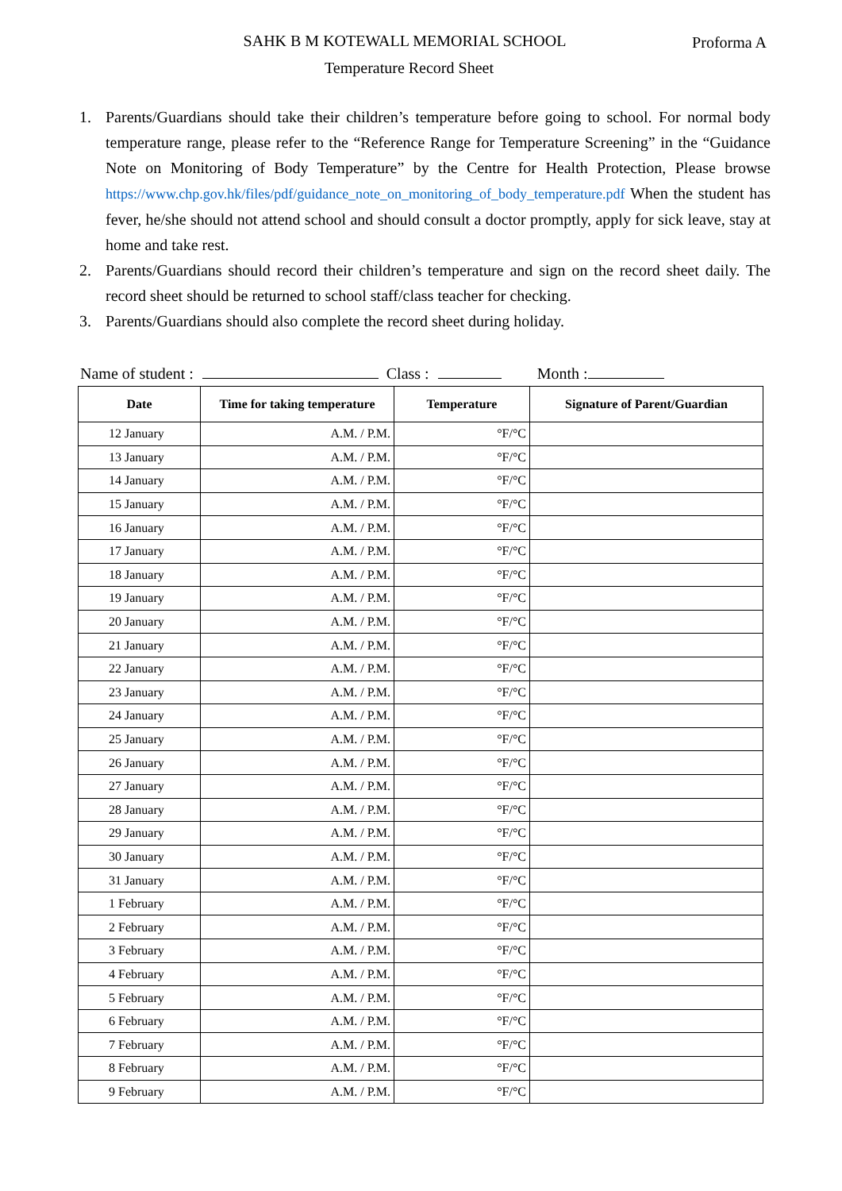SAHK B M KOTEWALL MEMORIAL SCHOOL
Proforma A
Temperature Record Sheet
1. Parents/Guardians should take their children’s temperature before going to school. For normal body temperature range, please refer to the “Reference Range for Temperature Screening” in the “Guidance Note on Monitoring of Body Temperature” by the Centre for Health Protection, Please browse https://www.chp.gov.hk/files/pdf/guidance_note_on_monitoring_of_body_temperature.pdf When the student has fever, he/she should not attend school and should consult a doctor promptly, apply for sick leave, stay at home and take rest.
2. Parents/Guardians should record their children’s temperature and sign on the record sheet daily. The record sheet should be returned to school staff/class teacher for checking.
3. Parents/Guardians should also complete the record sheet during holiday.
Name of student : Class : Month :
| Date | Time for taking temperature | Temperature | Signature of Parent/Guardian |
| --- | --- | --- | --- |
| 12 January | A.M. / P.M. | °F/°C | |
| 13 January | A.M. / P.M. | °F/°C | |
| 14 January | A.M. / P.M. | °F/°C | |
| 15 January | A.M. / P.M. | °F/°C | |
| 16 January | A.M. / P.M. | °F/°C | |
| 17 January | A.M. / P.M. | °F/°C | |
| 18 January | A.M. / P.M. | °F/°C | |
| 19 January | A.M. / P.M. | °F/°C | |
| 20 January | A.M. / P.M. | °F/°C | |
| 21 January | A.M. / P.M. | °F/°C | |
| 22 January | A.M. / P.M. | °F/°C | |
| 23 January | A.M. / P.M. | °F/°C | |
| 24 January | A.M. / P.M. | °F/°C | |
| 25 January | A.M. / P.M. | °F/°C | |
| 26 January | A.M. / P.M. | °F/°C | |
| 27 January | A.M. / P.M. | °F/°C | |
| 28 January | A.M. / P.M. | °F/°C | |
| 29 January | A.M. / P.M. | °F/°C | |
| 30 January | A.M. / P.M. | °F/°C | |
| 31 January | A.M. / P.M. | °F/°C | |
| 1 February | A.M. / P.M. | °F/°C | |
| 2 February | A.M. / P.M. | °F/°C | |
| 3 February | A.M. / P.M. | °F/°C | |
| 4 February | A.M. / P.M. | °F/°C | |
| 5 February | A.M. / P.M. | °F/°C | |
| 6 February | A.M. / P.M. | °F/°C | |
| 7 February | A.M. / P.M. | °F/°C | |
| 8 February | A.M. / P.M. | °F/°C | |
| 9 February | A.M. / P.M. | °F/°C | |